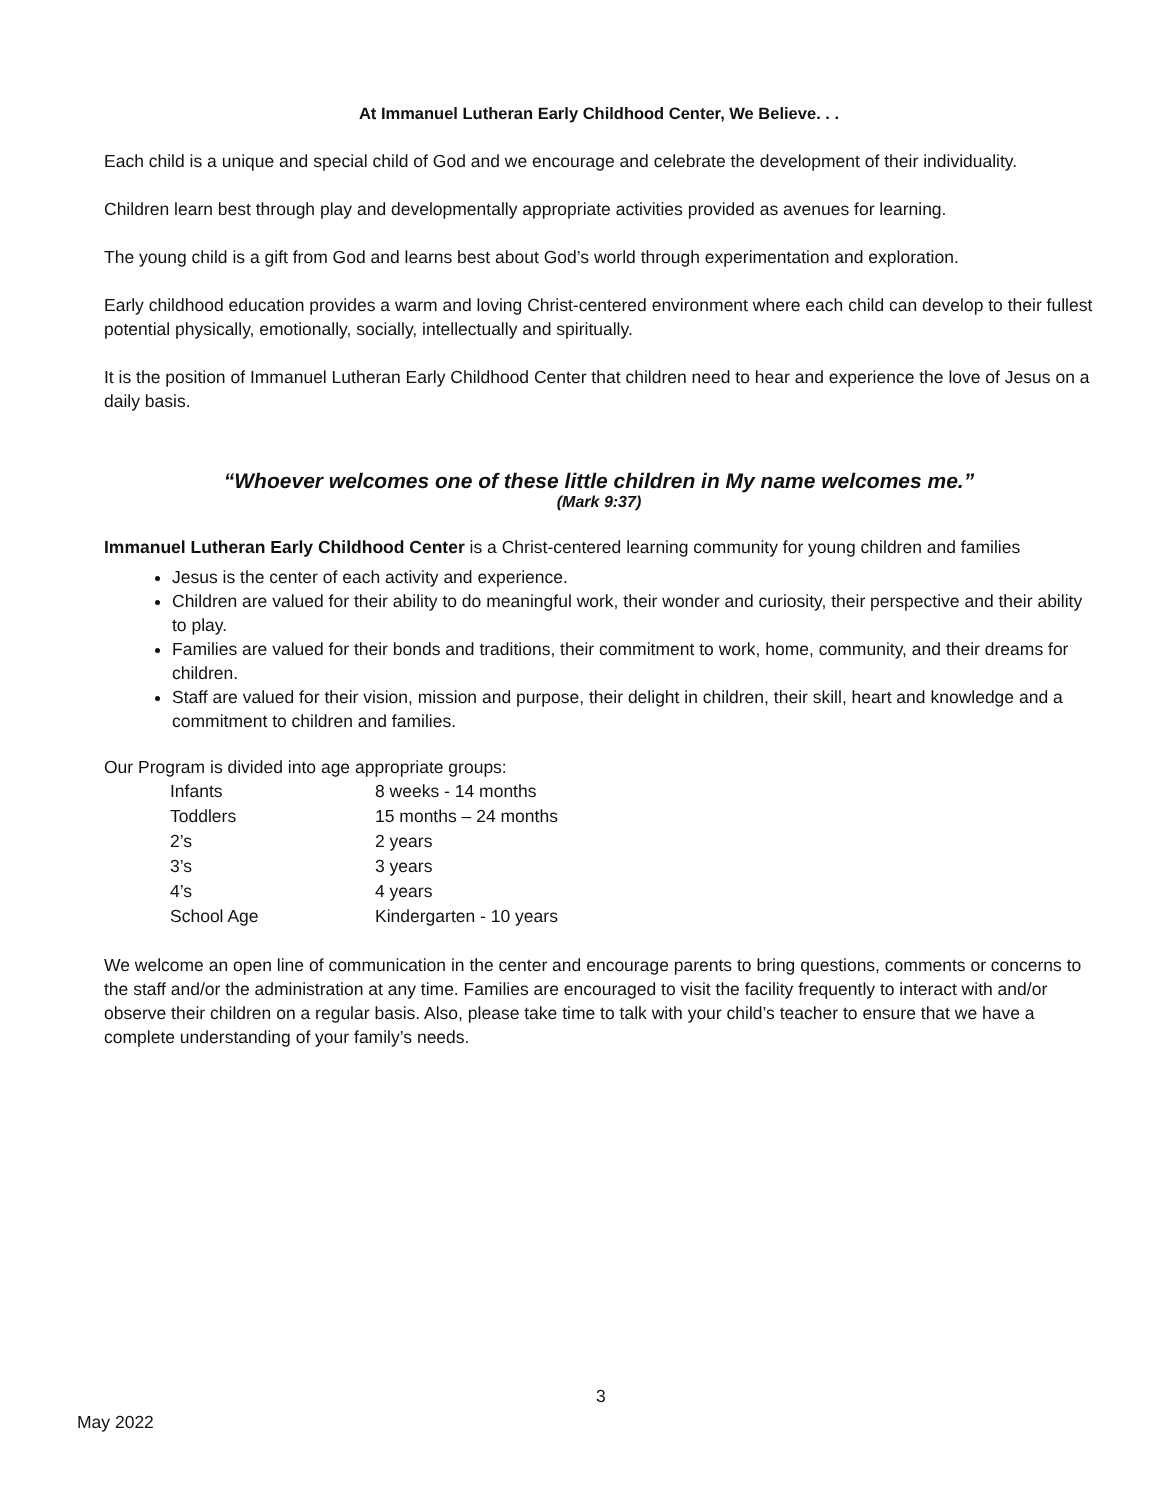At Immanuel Lutheran Early Childhood Center, We Believe. . .
Each child is a unique and special child of God and we encourage and celebrate the development of their individuality.
Children learn best through play and developmentally appropriate activities provided as avenues for learning.
The young child is a gift from God and learns best about God’s world through experimentation and exploration.
Early childhood education provides a warm and loving Christ-centered environment where each child can develop to their fullest potential physically, emotionally, socially, intellectually and spiritually.
It is the position of Immanuel Lutheran Early Childhood Center that children need to hear and experience the love of Jesus on a daily basis.
“Whoever welcomes one of these little children in My name welcomes me.”
(Mark 9:37)
Immanuel Lutheran Early Childhood Center is a Christ-centered learning community for young children and families
Jesus is the center of each activity and experience.
Children are valued for their ability to do meaningful work, their wonder and curiosity, their perspective and their ability to play.
Families are valued for their bonds and traditions, their commitment to work, home, community, and their dreams for children.
Staff are valued for their vision, mission and purpose, their delight in children, their skill, heart and knowledge and a commitment to children and families.
Our Program is divided into age appropriate groups:
| Infants | 8 weeks - 14 months |
| Toddlers | 15 months – 24 months |
| 2’s | 2 years |
| 3’s | 3 years |
| 4’s | 4 years |
| School Age | Kindergarten - 10 years |
We welcome an open line of communication in the center and encourage parents to bring questions, comments or concerns to the staff and/or the administration at any time. Families are encouraged to visit the facility frequently to interact with and/or observe their children on a regular basis. Also, please take time to talk with your child’s teacher to ensure that we have a complete understanding of your family’s needs.
3
May 2022